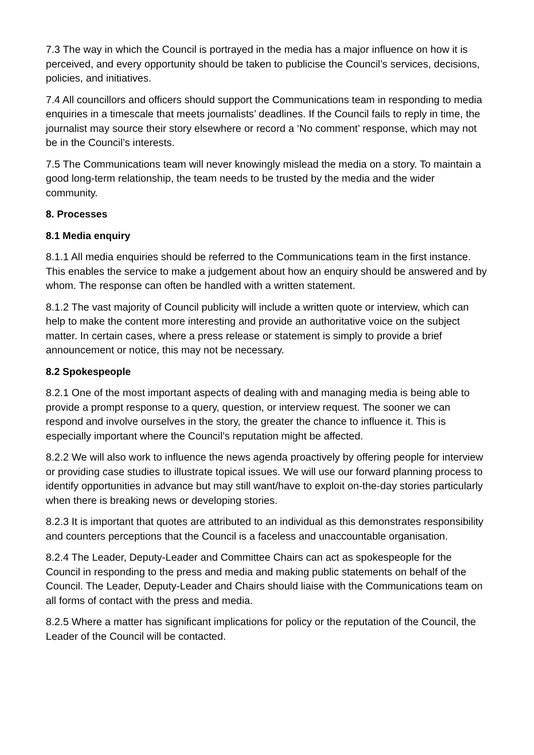7.3 The way in which the Council is portrayed in the media has a major influence on how it is perceived, and every opportunity should be taken to publicise the Council’s services, decisions, policies, and initiatives.
7.4 All councillors and officers should support the Communications team in responding to media enquiries in a timescale that meets journalists’ deadlines. If the Council fails to reply in time, the journalist may source their story elsewhere or record a ‘No comment’ response, which may not be in the Council’s interests.
7.5 The Communications team will never knowingly mislead the media on a story. To maintain a good long-term relationship, the team needs to be trusted by the media and the wider community.
8. Processes
8.1 Media enquiry
8.1.1 All media enquiries should be referred to the Communications team in the first instance. This enables the service to make a judgement about how an enquiry should be answered and by whom. The response can often be handled with a written statement.
8.1.2 The vast majority of Council publicity will include a written quote or interview, which can help to make the content more interesting and provide an authoritative voice on the subject matter. In certain cases, where a press release or statement is simply to provide a brief announcement or notice, this may not be necessary.
8.2 Spokespeople
8.2.1 One of the most important aspects of dealing with and managing media is being able to provide a prompt response to a query, question, or interview request. The sooner we can respond and involve ourselves in the story, the greater the chance to influence it. This is especially important where the Council’s reputation might be affected.
8.2.2 We will also work to influence the news agenda proactively by offering people for interview or providing case studies to illustrate topical issues. We will use our forward planning process to identify opportunities in advance but may still want/have to exploit on-the-day stories particularly when there is breaking news or developing stories.
8.2.3 It is important that quotes are attributed to an individual as this demonstrates responsibility and counters perceptions that the Council is a faceless and unaccountable organisation.
8.2.4 The Leader, Deputy-Leader and Committee Chairs can act as spokespeople for the Council in responding to the press and media and making public statements on behalf of the Council. The Leader, Deputy-Leader and Chairs should liaise with the Communications team on all forms of contact with the press and media.
8.2.5 Where a matter has significant implications for policy or the reputation of the Council, the Leader of the Council will be contacted.